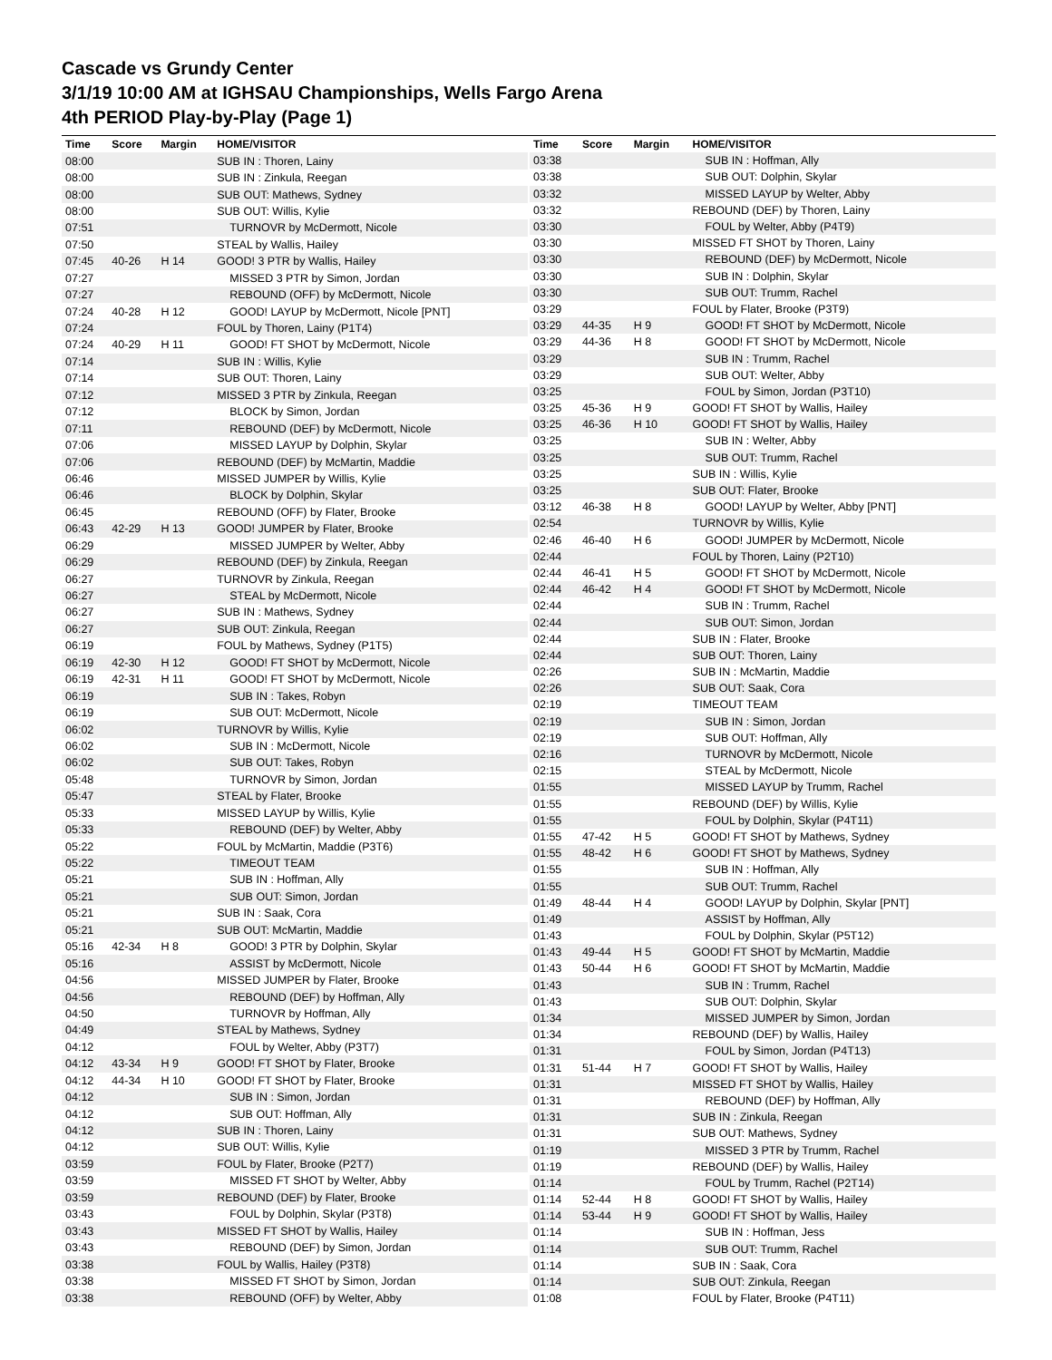Cascade vs Grundy Center
3/1/19 10:00 AM at IGHSAU Championships, Wells Fargo Arena
4th PERIOD Play-by-Play (Page 1)
| Time | Score | Margin | HOME/VISITOR |
| --- | --- | --- | --- |
| 08:00 | | | SUB IN : Thoren, Lainy |
| 08:00 | | | SUB IN : Zinkula, Reegan |
| 08:00 | | | SUB OUT: Mathews, Sydney |
| 08:00 | | | SUB OUT: Willis, Kylie |
| 07:51 | | | TURNOVR by McDermott, Nicole |
| 07:50 | | | STEAL by Wallis, Hailey |
| 07:45 | 40-26 | H 14 | GOOD! 3 PTR by Wallis, Hailey |
| 07:27 | | | MISSED 3 PTR by Simon, Jordan |
| 07:27 | | | REBOUND (OFF) by McDermott, Nicole |
| 07:24 | 40-28 | H 12 | GOOD! LAYUP by McDermott, Nicole [PNT] |
| 07:24 | | | FOUL by Thoren, Lainy (P1T4) |
| 07:24 | 40-29 | H 11 | GOOD! FT SHOT by McDermott, Nicole |
| 07:14 | | | SUB IN : Willis, Kylie |
| 07:14 | | | SUB OUT: Thoren, Lainy |
| 07:12 | | | MISSED 3 PTR by Zinkula, Reegan |
| 07:12 | | | BLOCK by Simon, Jordan |
| 07:11 | | | REBOUND (DEF) by McDermott, Nicole |
| 07:06 | | | MISSED LAYUP by Dolphin, Skylar |
| 07:06 | | | REBOUND (DEF) by McMartin, Maddie |
| 06:46 | | | MISSED JUMPER by Willis, Kylie |
| 06:46 | | | BLOCK by Dolphin, Skylar |
| 06:45 | | | REBOUND (OFF) by Flater, Brooke |
| 06:43 | 42-29 | H 13 | GOOD! JUMPER by Flater, Brooke |
| 06:29 | | | MISSED JUMPER by Welter, Abby |
| 06:29 | | | REBOUND (DEF) by Zinkula, Reegan |
| 06:27 | | | TURNOVR by Zinkula, Reegan |
| 06:27 | | | STEAL by McDermott, Nicole |
| 06:27 | | | SUB IN : Mathews, Sydney |
| 06:27 | | | SUB OUT: Zinkula, Reegan |
| 06:19 | | | FOUL by Mathews, Sydney (P1T5) |
| 06:19 | 42-30 | H 12 | GOOD! FT SHOT by McDermott, Nicole |
| 06:19 | 42-31 | H 11 | GOOD! FT SHOT by McDermott, Nicole |
| 06:19 | | | SUB IN : Takes, Robyn |
| 06:19 | | | SUB OUT: McDermott, Nicole |
| 06:02 | | | TURNOVR by Willis, Kylie |
| 06:02 | | | SUB IN : McDermott, Nicole |
| 06:02 | | | SUB OUT: Takes, Robyn |
| 05:48 | | | TURNOVR by Simon, Jordan |
| 05:47 | | | STEAL by Flater, Brooke |
| 05:33 | | | MISSED LAYUP by Willis, Kylie |
| 05:33 | | | REBOUND (DEF) by Welter, Abby |
| 05:22 | | | FOUL by McMartin, Maddie (P3T6) |
| 05:22 | | | TIMEOUT TEAM |
| 05:21 | | | SUB IN : Hoffman, Ally |
| 05:21 | | | SUB OUT: Simon, Jordan |
| 05:21 | | | SUB IN : Saak, Cora |
| 05:21 | | | SUB OUT: McMartin, Maddie |
| 05:16 | 42-34 | H 8 | GOOD! 3 PTR by Dolphin, Skylar |
| 05:16 | | | ASSIST by McDermott, Nicole |
| 04:56 | | | MISSED JUMPER by Flater, Brooke |
| 04:56 | | | REBOUND (DEF) by Hoffman, Ally |
| 04:50 | | | TURNOVR by Hoffman, Ally |
| 04:49 | | | STEAL by Mathews, Sydney |
| 04:12 | | | FOUL by Welter, Abby (P3T7) |
| 04:12 | 43-34 | H 9 | GOOD! FT SHOT by Flater, Brooke |
| 04:12 | 44-34 | H 10 | GOOD! FT SHOT by Flater, Brooke |
| 04:12 | | | SUB IN : Simon, Jordan |
| 04:12 | | | SUB OUT: Hoffman, Ally |
| 04:12 | | | SUB IN : Thoren, Lainy |
| 04:12 | | | SUB OUT: Willis, Kylie |
| 03:59 | | | FOUL by Flater, Brooke (P2T7) |
| 03:59 | | | MISSED FT SHOT by Welter, Abby |
| 03:59 | | | REBOUND (DEF) by Flater, Brooke |
| 03:43 | | | FOUL by Dolphin, Skylar (P3T8) |
| 03:43 | | | MISSED FT SHOT by Wallis, Hailey |
| 03:43 | | | REBOUND (DEF) by Simon, Jordan |
| 03:38 | | | FOUL by Wallis, Hailey (P3T8) |
| 03:38 | | | MISSED FT SHOT by Simon, Jordan |
| 03:38 | | | REBOUND (OFF) by Welter, Abby |
| Time | Score | Margin | HOME/VISITOR |
| --- | --- | --- | --- |
| 03:38 | | | SUB IN : Hoffman, Ally |
| 03:38 | | | SUB OUT: Dolphin, Skylar |
| 03:32 | | | MISSED LAYUP by Welter, Abby |
| 03:32 | | | REBOUND (DEF) by Thoren, Lainy |
| 03:30 | | | FOUL by Welter, Abby (P4T9) |
| 03:30 | | | MISSED FT SHOT by Thoren, Lainy |
| 03:30 | | | REBOUND (DEF) by McDermott, Nicole |
| 03:30 | | | SUB IN : Dolphin, Skylar |
| 03:30 | | | SUB OUT: Trumm, Rachel |
| 03:29 | | | FOUL by Flater, Brooke (P3T9) |
| 03:29 | 44-35 | H 9 | GOOD! FT SHOT by McDermott, Nicole |
| 03:29 | 44-36 | H 8 | GOOD! FT SHOT by McDermott, Nicole |
| 03:29 | | | SUB IN : Trumm, Rachel |
| 03:29 | | | SUB OUT: Welter, Abby |
| 03:25 | | | FOUL by Simon, Jordan (P3T10) |
| 03:25 | 45-36 | H 9 | GOOD! FT SHOT by Wallis, Hailey |
| 03:25 | 46-36 | H 10 | GOOD! FT SHOT by Wallis, Hailey |
| 03:25 | | | SUB IN : Welter, Abby |
| 03:25 | | | SUB OUT: Trumm, Rachel |
| 03:25 | | | SUB IN : Willis, Kylie |
| 03:25 | | | SUB OUT: Flater, Brooke |
| 03:12 | 46-38 | H 8 | GOOD! LAYUP by Welter, Abby [PNT] |
| 02:54 | | | TURNOVR by Willis, Kylie |
| 02:46 | 46-40 | H 6 | GOOD! JUMPER by McDermott, Nicole |
| 02:44 | | | FOUL by Thoren, Lainy (P2T10) |
| 02:44 | 46-41 | H 5 | GOOD! FT SHOT by McDermott, Nicole |
| 02:44 | 46-42 | H 4 | GOOD! FT SHOT by McDermott, Nicole |
| 02:44 | | | SUB IN : Trumm, Rachel |
| 02:44 | | | SUB OUT: Simon, Jordan |
| 02:44 | | | SUB IN : Flater, Brooke |
| 02:44 | | | SUB OUT: Thoren, Lainy |
| 02:26 | | | SUB IN : McMartin, Maddie |
| 02:26 | | | SUB OUT: Saak, Cora |
| 02:19 | | | TIMEOUT TEAM |
| 02:19 | | | SUB IN : Simon, Jordan |
| 02:19 | | | SUB OUT: Hoffman, Ally |
| 02:16 | | | TURNOVR by McDermott, Nicole |
| 02:15 | | | STEAL by McDermott, Nicole |
| 01:55 | | | MISSED LAYUP by Trumm, Rachel |
| 01:55 | | | REBOUND (DEF) by Willis, Kylie |
| 01:55 | | | FOUL by Dolphin, Skylar (P4T11) |
| 01:55 | 47-42 | H 5 | GOOD! FT SHOT by Mathews, Sydney |
| 01:55 | 48-42 | H 6 | GOOD! FT SHOT by Mathews, Sydney |
| 01:55 | | | SUB IN : Hoffman, Ally |
| 01:55 | | | SUB OUT: Trumm, Rachel |
| 01:49 | 48-44 | H 4 | GOOD! LAYUP by Dolphin, Skylar [PNT] |
| 01:49 | | | ASSIST by Hoffman, Ally |
| 01:43 | | | FOUL by Dolphin, Skylar (P5T12) |
| 01:43 | 49-44 | H 5 | GOOD! FT SHOT by McMartin, Maddie |
| 01:43 | 50-44 | H 6 | GOOD! FT SHOT by McMartin, Maddie |
| 01:43 | | | SUB IN : Trumm, Rachel |
| 01:43 | | | SUB OUT: Dolphin, Skylar |
| 01:34 | | | MISSED JUMPER by Simon, Jordan |
| 01:34 | | | REBOUND (DEF) by Wallis, Hailey |
| 01:31 | | | FOUL by Simon, Jordan (P4T13) |
| 01:31 | 51-44 | H 7 | GOOD! FT SHOT by Wallis, Hailey |
| 01:31 | | | MISSED FT SHOT by Wallis, Hailey |
| 01:31 | | | REBOUND (DEF) by Hoffman, Ally |
| 01:31 | | | SUB IN : Zinkula, Reegan |
| 01:31 | | | SUB OUT: Mathews, Sydney |
| 01:19 | | | MISSED 3 PTR by Trumm, Rachel |
| 01:19 | | | REBOUND (DEF) by Wallis, Hailey |
| 01:14 | | | FOUL by Trumm, Rachel (P2T14) |
| 01:14 | 52-44 | H 8 | GOOD! FT SHOT by Wallis, Hailey |
| 01:14 | 53-44 | H 9 | GOOD! FT SHOT by Wallis, Hailey |
| 01:14 | | | SUB IN : Hoffman, Jess |
| 01:14 | | | SUB OUT: Trumm, Rachel |
| 01:14 | | | SUB IN : Saak, Cora |
| 01:14 | | | SUB OUT: Zinkula, Reegan |
| 01:08 | | | FOUL by Flater, Brooke (P4T11) |